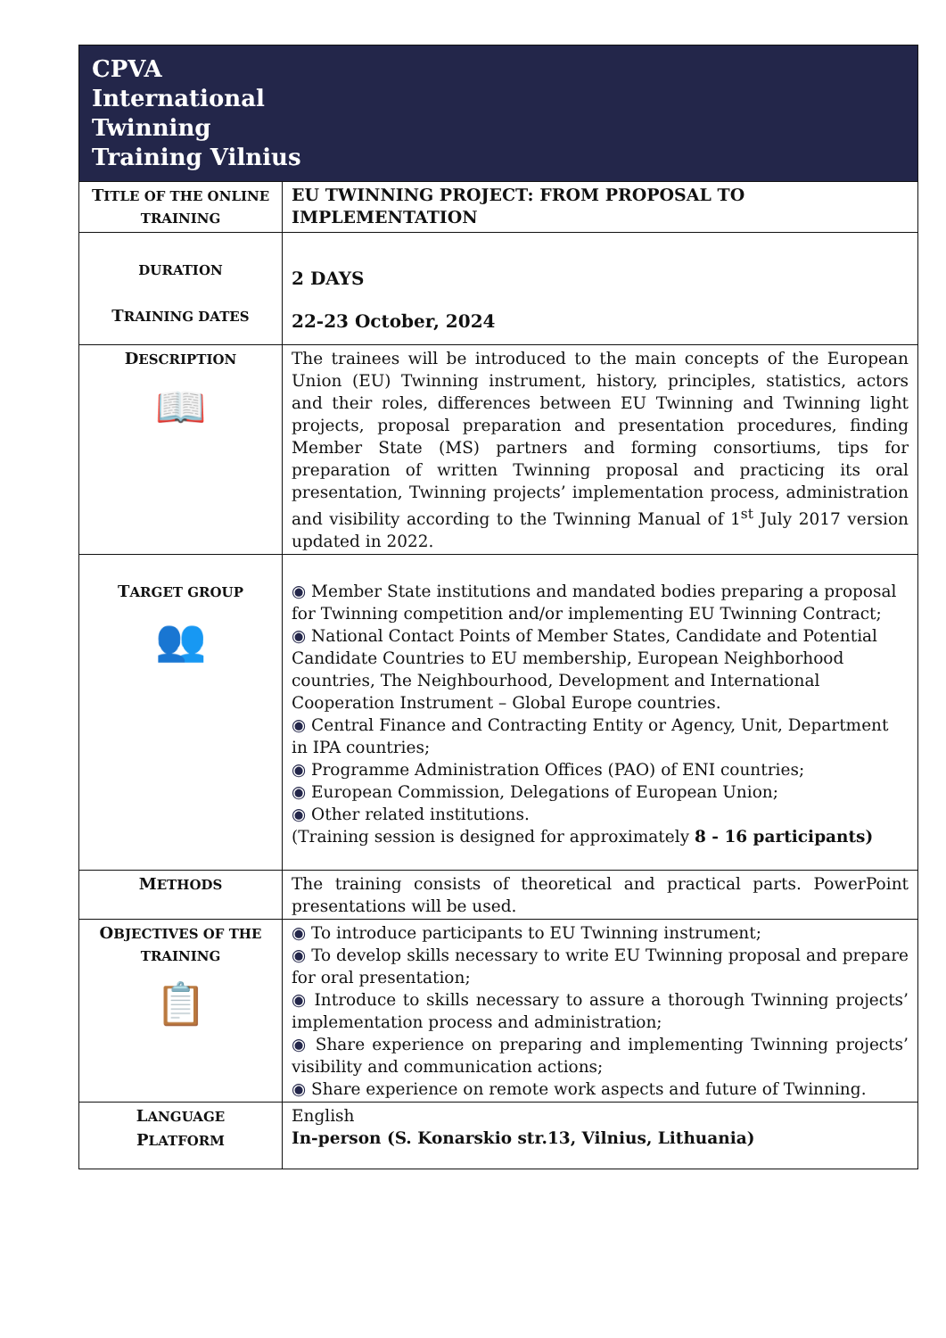| CPVA International Twinning Training Vilnius | |
| T ITLE OF THE ONLINE TRAINING | EU TWINNING PROJECT: FROM PROPOSAL TO IMPLEMENTATION |
| DURATION T RAINING DATES | 2 DAYS 22-23 October, 2024 |
| D ESCRIPTION 📖 | The trainees will be introduced to the main concepts of the European Union (EU) Twinning instrument, history, principles, statistics, actors and their roles, differences between EU Twinning and Twinning light projects, proposal preparation and presentation procedures, finding Member State (MS) partners and forming consortiums, tips for preparation of written Twinning proposal and practicing its oral presentation, Twinning projects’ implementation process, administration and visibility according to the Twinning Manual of 1<sup>st</sup> July 2017 version updated in 2022. |
| T ARGET GROUP 👥 | ◉ Member State institutions and mandated bodies preparing a proposal for Twinning competition and/or implementing EU Twinning Contract; ◉ National Contact Points of Member States, Candidate and Potential Candidate Countries to EU membership, European Neighborhood countries, The Neighbourhood, Development and International Cooperation Instrument – Global Europe countries. ◉ Central Finance and Contracting Entity or Agency, Unit, Department in IPA countries; ◉ Programme Administration Offices (PAO) of ENI countries; ◉ European Commission, Delegations of European Union; ◉ Other related institutions. (Training session is designed for approximately 8 - 16 participants) |
| M ETHODS | The training consists of theoretical and practical parts. PowerPoint presentations will be used. |
| O BJECTIVES OF THE TRAINING 📋 | ◉ To introduce participants to EU Twinning instrument; ◉ To develop skills necessary to write EU Twinning proposal and prepare for oral presentation; ◉ Introduce to skills necessary to assure a thorough Twinning projects’ implementation process and administration; ◉ Share experience on preparing and implementing Twinning projects’ visibility and communication actions; ◉ Share experience on remote work aspects and future of Twinning. |
| L ANGUAGE P LATFORM | English In-person (S. Konarskio str.13, Vilnius, Lithuania) |